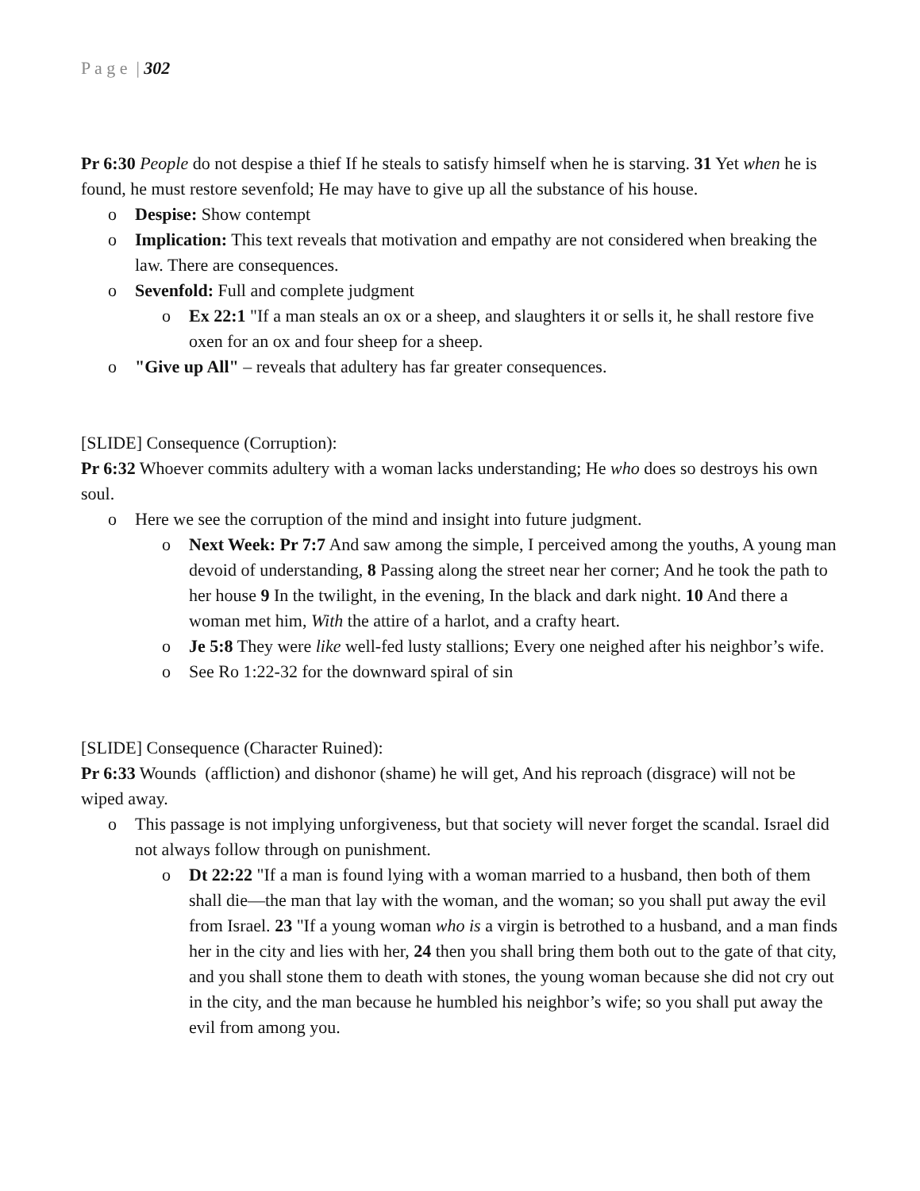P a g e | 302
Pr 6:30 People do not despise a thief If he steals to satisfy himself when he is starving. 31 Yet when he is found, he must restore sevenfold; He may have to give up all the substance of his house.
o Despise: Show contempt
o Implication: This text reveals that motivation and empathy are not considered when breaking the law. There are consequences.
o Sevenfold: Full and complete judgment
o Ex 22:1 "If a man steals an ox or a sheep, and slaughters it or sells it, he shall restore five oxen for an ox and four sheep for a sheep.
o "Give up All" – reveals that adultery has far greater consequences.
[SLIDE] Consequence (Corruption):
Pr 6:32 Whoever commits adultery with a woman lacks understanding; He who does so destroys his own soul.
o Here we see the corruption of the mind and insight into future judgment.
o Next Week: Pr 7:7 And saw among the simple, I perceived among the youths, A young man devoid of understanding, 8 Passing along the street near her corner; And he took the path to her house 9 In the twilight, in the evening, In the black and dark night. 10 And there a woman met him, With the attire of a harlot, and a crafty heart.
o Je 5:8 They were like well-fed lusty stallions; Every one neighed after his neighbor’s wife.
o See Ro 1:22-32 for the downward spiral of sin
[SLIDE] Consequence (Character Ruined):
Pr 6:33 Wounds (affliction) and dishonor (shame) he will get, And his reproach (disgrace) will not be wiped away.
o This passage is not implying unforgiveness, but that society will never forget the scandal. Israel did not always follow through on punishment.
o Dt 22:22 "If a man is found lying with a woman married to a husband, then both of them shall die—the man that lay with the woman, and the woman; so you shall put away the evil from Israel. 23 "If a young woman who is a virgin is betrothed to a husband, and a man finds her in the city and lies with her, 24 then you shall bring them both out to the gate of that city, and you shall stone them to death with stones, the young woman because she did not cry out in the city, and the man because he humbled his neighbor’s wife; so you shall put away the evil from among you.